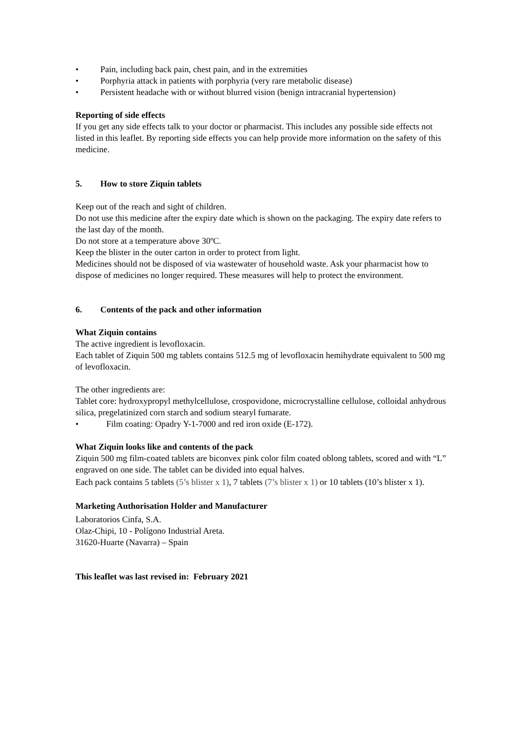• Pain, including back pain, chest pain, and in the extremities
• Porphyria attack in patients with porphyria (very rare metabolic disease)
• Persistent headache with or without blurred vision (benign intracranial hypertension)
Reporting of side effects
If you get any side effects talk to your doctor or pharmacist. This includes any possible side effects not listed in this leaflet. By reporting side effects you can help provide more information on the safety of this medicine.
5. How to store Ziquin tablets
Keep out of the reach and sight of children.
Do not use this medicine after the expiry date which is shown on the packaging. The expiry date refers to the last day of the month.
Do not store at a temperature above 30ºC.
Keep the blister in the outer carton in order to protect from light.
Medicines should not be disposed of via wastewater of household waste. Ask your pharmacist how to dispose of medicines no longer required. These measures will help to protect the environment.
6. Contents of the pack and other information
What Ziquin contains
The active ingredient is levofloxacin.
Each tablet of Ziquin 500 mg tablets contains 512.5 mg of levofloxacin hemihydrate equivalent to 500 mg of levofloxacin.
The other ingredients are:
Tablet core: hydroxypropyl methylcellulose, crospovidone, microcrystalline cellulose, colloidal anhydrous silica, pregelatinized corn starch and sodium stearyl fumarate.
• Film coating: Opadry Y-1-7000 and red iron oxide (E-172).
What Ziquin looks like and contents of the pack
Ziquin 500 mg film-coated tablets are biconvex pink color film coated oblong tablets, scored and with “L” engraved on one side. The tablet can be divided into equal halves.
Each pack contains 5 tablets (5’s blister x 1), 7 tablets (7’s blister x 1) or 10 tablets (10’s blister x 1).
Marketing Authorisation Holder and Manufacturer
Laboratorios Cinfa, S.A.
Olaz-Chipi, 10 - Polígono Industrial Areta.
31620-Huarte (Navarra) – Spain
This leaflet was last revised in: February 2021